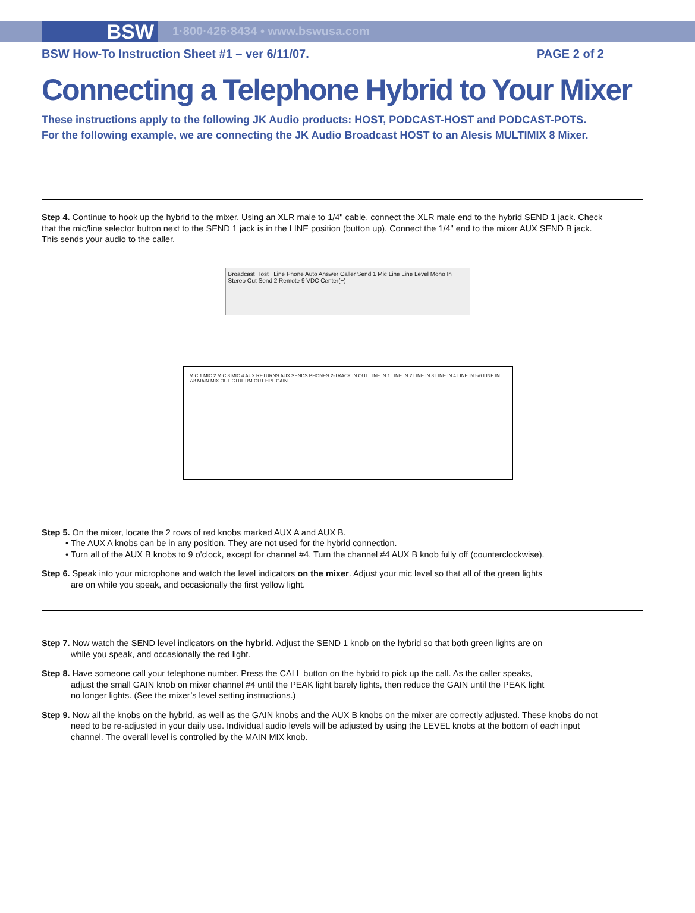BSW
1·800·426·8434 • www.bswusa.com
BSW How-To Instruction Sheet #1 – ver 6/11/07. PAGE 2 of 2
Connecting a Telephone Hybrid to Your Mixer
These instructions apply to the following JK Audio products: HOST, PODCAST-HOST and PODCAST-POTS.
For the following example, we are connecting the JK Audio Broadcast HOST to an Alesis MULTIMIX 8 Mixer.
Step 4. Continue to hook up the hybrid to the mixer. Using an XLR male to 1/4" cable, connect the XLR male end to the hybrid SEND 1 jack. Check that the mic/line selector button next to the SEND 1 jack is in the LINE position (button up). Connect the 1/4" end to the mixer AUX SEND B jack. This sends your audio to the caller.
Broadcast Host Line Phone Auto Answer Caller Send 1 Mic Line Line Level Mono In Stereo Out Send 2 Remote 9 VDC Center(+)
MIC 1 MIC 2 MIC 3 MIC 4 AUX RETURNS AUX SENDS PHONES 2-TRACK IN OUT LINE IN 1 LINE IN 2 LINE IN 3 LINE IN 4 LINE IN 5/6 LINE IN 7/8 MAIN MIX OUT CTRL RM OUT HPF GAIN
Step 5. On the mixer, locate the 2 rows of red knobs marked AUX A and AUX B.
• The AUX A knobs can be in any position. They are not used for the hybrid connection.
• Turn all of the AUX B knobs to 9 o'clock, except for channel #4. Turn the channel #4 AUX B knob fully off (counterclockwise).
Step 6. Speak into your microphone and watch the level indicators on the mixer. Adjust your mic level so that all of the green lights
are on while you speak, and occasionally the first yellow light.
Step 7. Now watch the SEND level indicators on the hybrid. Adjust the SEND 1 knob on the hybrid so that both green lights are on
while you speak, and occasionally the red light.
Step 8. Have someone call your telephone number. Press the CALL button on the hybrid to pick up the call. As the caller speaks,
adjust the small GAIN knob on mixer channel #4 until the PEAK light barely lights, then reduce the GAIN until the PEAK light
no longer lights. (See the mixer’s level setting instructions.)
Step 9. Now all the knobs on the hybrid, as well as the GAIN knobs and the AUX B knobs on the mixer are correctly adjusted. These knobs do not
need to be re-adjusted in your daily use. Individual audio levels will be adjusted by using the LEVEL knobs at the bottom of each input
channel. The overall level is controlled by the MAIN MIX knob.